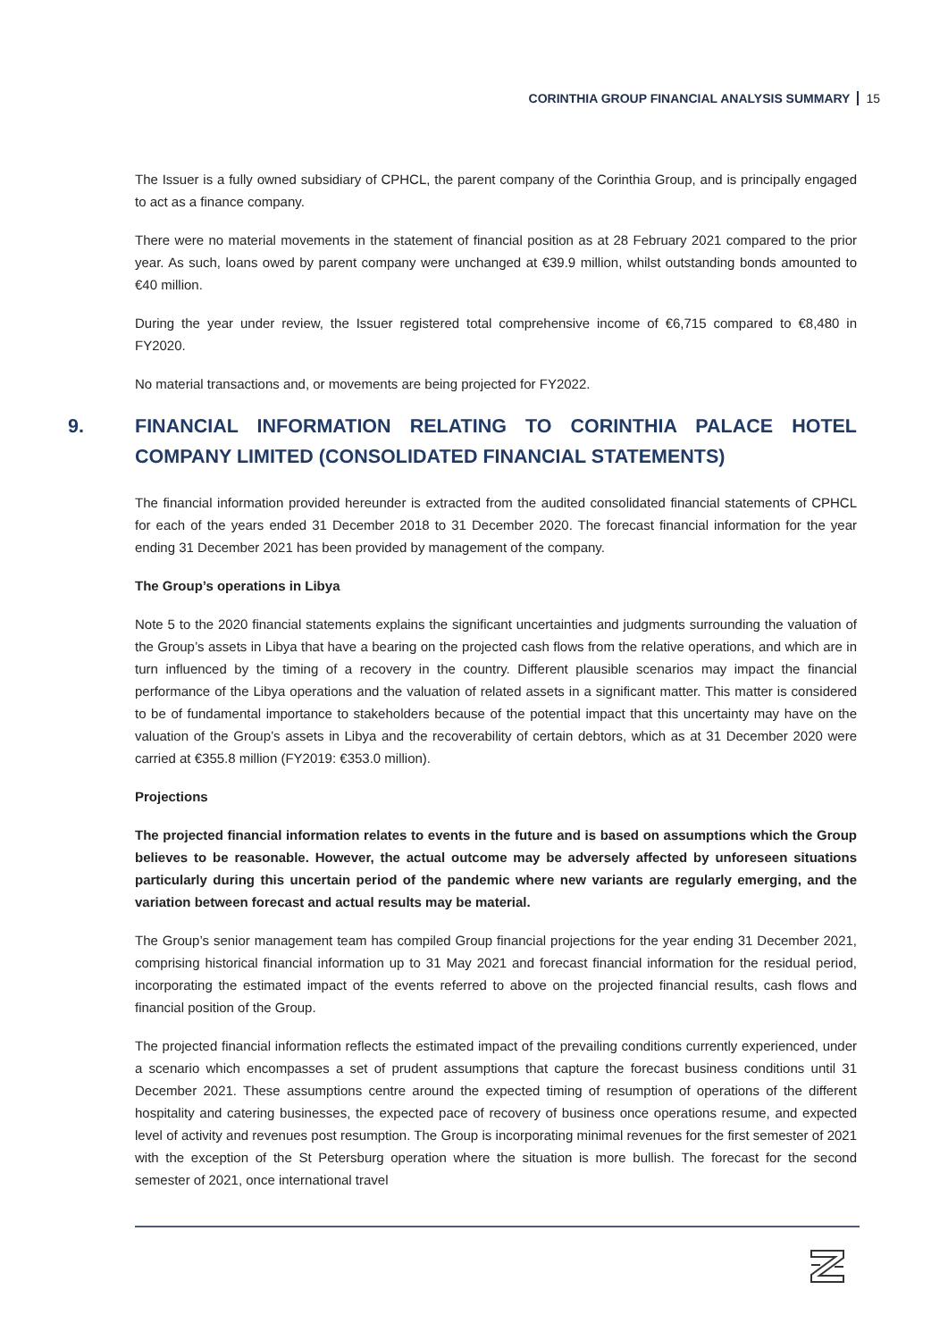CORINTHIA GROUP FINANCIAL ANALYSIS SUMMARY 15
The Issuer is a fully owned subsidiary of CPHCL, the parent company of the Corinthia Group, and is principally engaged to act as a finance company.
There were no material movements in the statement of financial position as at 28 February 2021 compared to the prior year. As such, loans owed by parent company were unchanged at €39.9 million, whilst outstanding bonds amounted to €40 million.
During the year under review, the Issuer registered total comprehensive income of €6,715 compared to €8,480 in FY2020.
No material transactions and, or movements are being projected for FY2022.
9. FINANCIAL INFORMATION RELATING TO CORINTHIA PALACE HOTEL COMPANY LIMITED (CONSOLIDATED FINANCIAL STATEMENTS)
The financial information provided hereunder is extracted from the audited consolidated financial statements of CPHCL for each of the years ended 31 December 2018 to 31 December 2020. The forecast financial information for the year ending 31 December 2021 has been provided by management of the company.
The Group’s operations in Libya
Note 5 to the 2020 financial statements explains the significant uncertainties and judgments surrounding the valuation of the Group’s assets in Libya that have a bearing on the projected cash flows from the relative operations, and which are in turn influenced by the timing of a recovery in the country. Different plausible scenarios may impact the financial performance of the Libya operations and the valuation of related assets in a significant matter. This matter is considered to be of fundamental importance to stakeholders because of the potential impact that this uncertainty may have on the valuation of the Group’s assets in Libya and the recoverability of certain debtors, which as at 31 December 2020 were carried at €355.8 million (FY2019: €353.0 million).
Projections
The projected financial information relates to events in the future and is based on assumptions which the Group believes to be reasonable. However, the actual outcome may be adversely affected by unforeseen situations particularly during this uncertain period of the pandemic where new variants are regularly emerging, and the variation between forecast and actual results may be material.
The Group’s senior management team has compiled Group financial projections for the year ending 31 December 2021, comprising historical financial information up to 31 May 2021 and forecast financial information for the residual period, incorporating the estimated impact of the events referred to above on the projected financial results, cash flows and financial position of the Group.
The projected financial information reflects the estimated impact of the prevailing conditions currently experienced, under a scenario which encompasses a set of prudent assumptions that capture the forecast business conditions until 31 December 2021. These assumptions centre around the expected timing of resumption of operations of the different hospitality and catering businesses, the expected pace of recovery of business once operations resume, and expected level of activity and revenues post resumption. The Group is incorporating minimal revenues for the first semester of 2021 with the exception of the St Petersburg operation where the situation is more bullish. The forecast for the second semester of 2021, once international travel